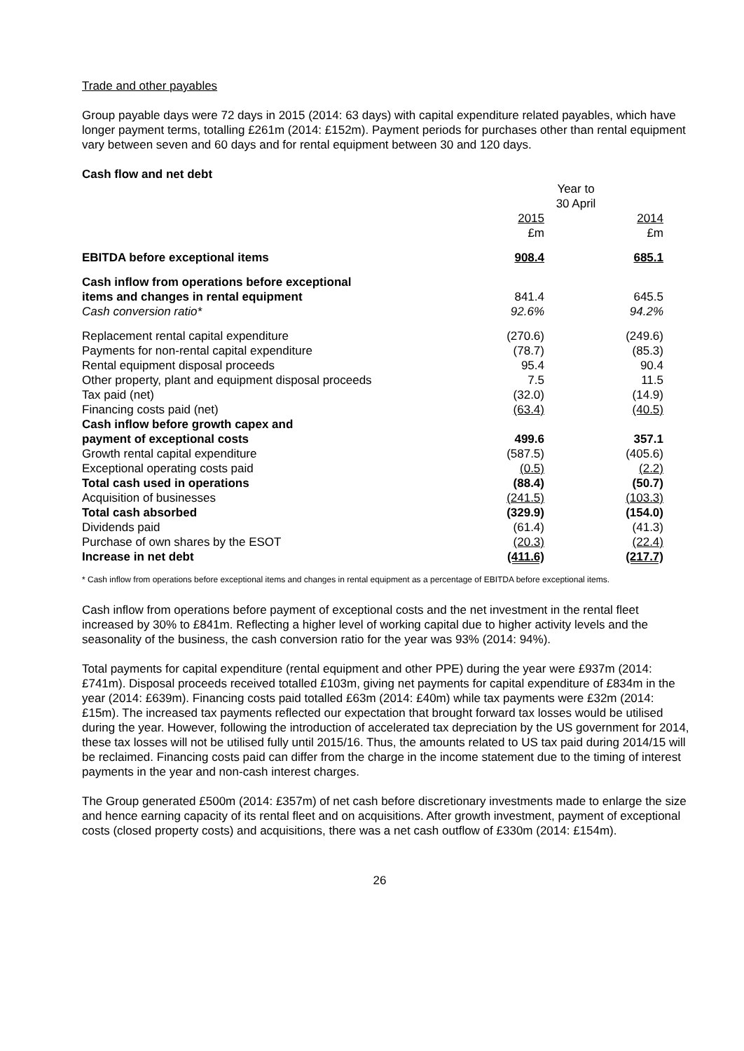Trade and other payables
Group payable days were 72 days in 2015 (2014: 63 days) with capital expenditure related payables, which have longer payment terms, totalling £261m (2014: £152m). Payment periods for purchases other than rental equipment vary between seven and 60 days and for rental equipment between 30 and 120 days.
Cash flow and net debt
| | Year to 30 April | | |
| | 2015 £m | | 2014 £m |
| EBITDA before exceptional items | 908.4 | | 685.1 |
| Cash inflow from operations before exceptional items and changes in rental equipment | 841.4 | | 645.5 |
| Cash conversion ratio* | 92.6% | | 94.2% |
| Replacement rental capital expenditure | (270.6) | | (249.6) |
| Payments for non-rental capital expenditure | (78.7) | | (85.3) |
| Rental equipment disposal proceeds | 95.4 | | 90.4 |
| Other property, plant and equipment disposal proceeds | 7.5 | | 11.5 |
| Tax paid (net) | (32.0) | | (14.9) |
| Financing costs paid (net) | (63.4) | | (40.5) |
| Cash inflow before growth capex and payment of exceptional costs | 499.6 | | 357.1 |
| Growth rental capital expenditure | (587.5) | | (405.6) |
| Exceptional operating costs paid | (0.5) | | (2.2) |
| Total cash used in operations | (88.4) | | (50.7) |
| Acquisition of businesses | (241.5) | | (103.3) |
| Total cash absorbed | (329.9) | | (154.0) |
| Dividends paid | (61.4) | | (41.3) |
| Purchase of own shares by the ESOT | (20.3) | | (22.4) |
| Increase in net debt | (411.6) | | (217.7) |
* Cash inflow from operations before exceptional items and changes in rental equipment as a percentage of EBITDA before exceptional items.
Cash inflow from operations before payment of exceptional costs and the net investment in the rental fleet increased by 30% to £841m. Reflecting a higher level of working capital due to higher activity levels and the seasonality of the business, the cash conversion ratio for the year was 93% (2014: 94%).
Total payments for capital expenditure (rental equipment and other PPE) during the year were £937m (2014: £741m). Disposal proceeds received totalled £103m, giving net payments for capital expenditure of £834m in the year (2014: £639m). Financing costs paid totalled £63m (2014: £40m) while tax payments were £32m (2014: £15m). The increased tax payments reflected our expectation that brought forward tax losses would be utilised during the year. However, following the introduction of accelerated tax depreciation by the US government for 2014, these tax losses will not be utilised fully until 2015/16. Thus, the amounts related to US tax paid during 2014/15 will be reclaimed. Financing costs paid can differ from the charge in the income statement due to the timing of interest payments in the year and non-cash interest charges.
The Group generated £500m (2014: £357m) of net cash before discretionary investments made to enlarge the size and hence earning capacity of its rental fleet and on acquisitions. After growth investment, payment of exceptional costs (closed property costs) and acquisitions, there was a net cash outflow of £330m (2014: £154m).
26